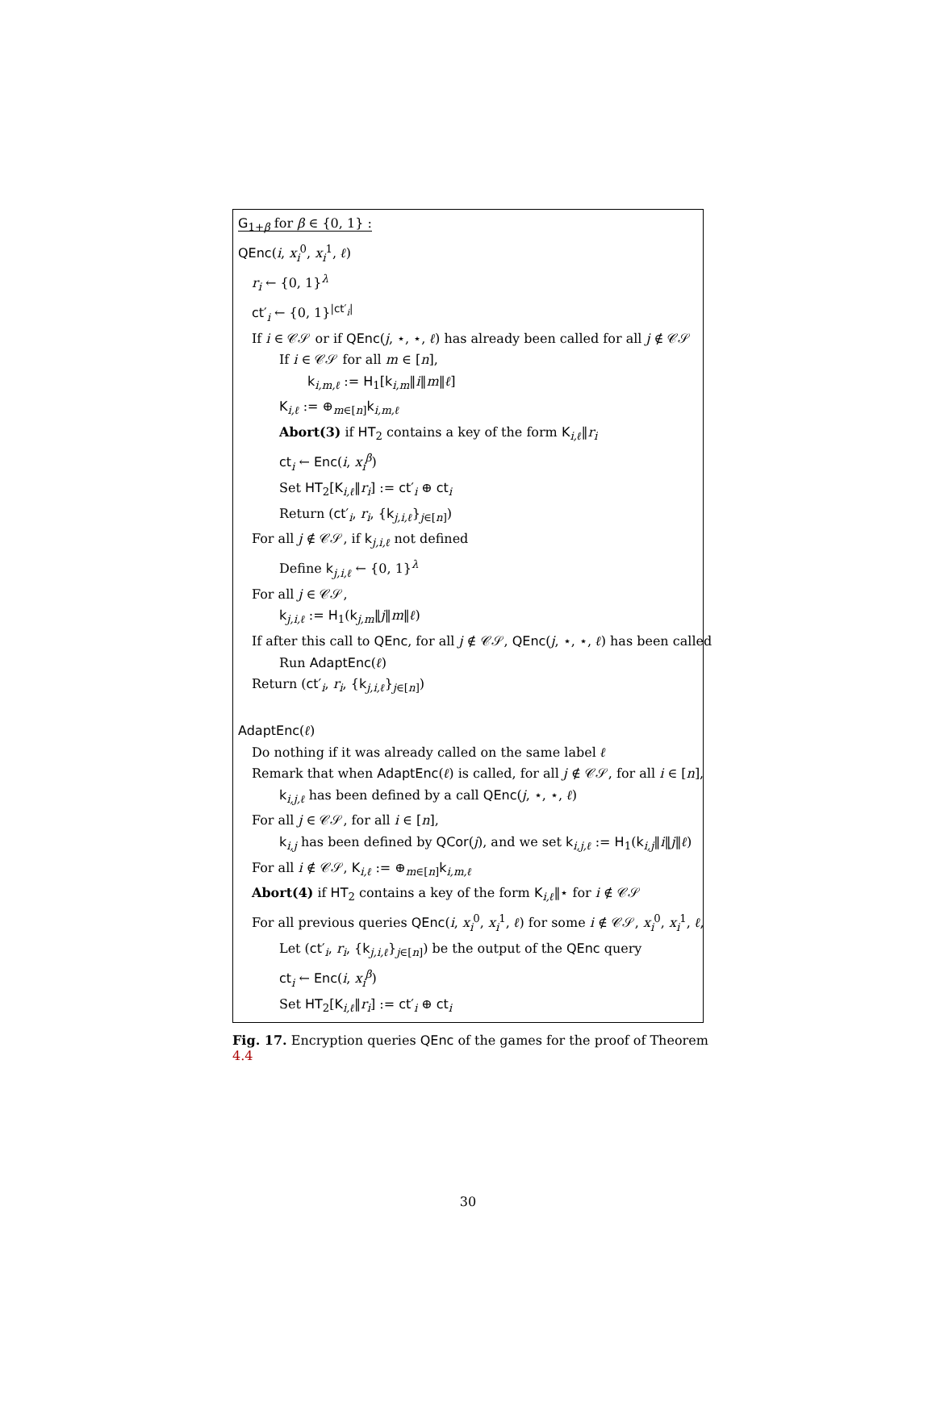G<sub>1+β</sub> for β ∈ {0, 1} :
QEnc(i, x<sub>i</sub><sup>0</sup>, x<sub>i</sub><sup>1</sup>, ℓ)
r<sub>i</sub> ← {0, 1}<sup>λ</sup>
ct′<sub>i</sub> ← {0, 1}<sup>|ct′<sub>i</sub>|</sup>
If i ∈ 𝒞𝒮 or if QEnc(j, ⋆, ⋆, ℓ) has already been called for all j ∉ 𝒞𝒮
If i ∈ 𝒞𝒮 for all m ∈ [n],
k<sub>i,m,ℓ</sub> := H<sub>1</sub>[k<sub>i,m</sub>‖i‖m‖ℓ]
K<sub>i,ℓ</sub> := ⊕<sub>m∈[n]</sub>k<sub>i,m,ℓ</sub>
Abort(3) if HT<sub>2</sub> contains a key of the form K<sub>i,ℓ</sub>‖r<sub>i</sub>
ct<sub>i</sub> ← Enc(i, x<sub>i</sub><sup>β</sup>)
Set HT<sub>2</sub>[K<sub>i,ℓ</sub>‖r<sub>i</sub>] := ct′<sub>i</sub> ⊕ ct<sub>i</sub>
Return (ct′<sub>i</sub>, r<sub>i</sub>, {k<sub>j,i,ℓ</sub>}<sub>j∈[n]</sub>)
For all j ∉ 𝒞𝒮, if k<sub>j,i,ℓ</sub> not defined
Define k<sub>j,i,ℓ</sub> ← {0, 1}<sup>λ</sup>
For all j ∈ 𝒞𝒮,
k<sub>j,i,ℓ</sub> := H<sub>1</sub>(k<sub>j,m</sub>‖j‖m‖ℓ)
If after this call to QEnc, for all j ∉ 𝒞𝒮, QEnc(j, ⋆, ⋆, ℓ) has been called
Run AdaptEnc(ℓ)
Return (ct′<sub>i</sub>, r<sub>i</sub>, {k<sub>j,i,ℓ</sub>}<sub>j∈[n]</sub>)
AdaptEnc(ℓ)
Do nothing if it was already called on the same label ℓ
Remark that when AdaptEnc(ℓ) is called, for all j ∉ 𝒞𝒮, for all i ∈ [n],
k<sub>i,j,ℓ</sub> has been defined by a call QEnc(j, ⋆, ⋆, ℓ)
For all j ∈ 𝒞𝒮, for all i ∈ [n],
k<sub>i,j</sub> has been defined by QCor(j), and we set k<sub>i,j,ℓ</sub> := H<sub>1</sub>(k<sub>i,j</sub>‖i‖j‖ℓ)
For all i ∉ 𝒞𝒮, K<sub>i,ℓ</sub> := ⊕<sub>m∈[n]</sub>k<sub>i,m,ℓ</sub>
Abort(4) if HT<sub>2</sub> contains a key of the form K<sub>i,ℓ</sub>‖⋆ for i ∉ 𝒞𝒮
For all previous queries QEnc(i, x<sub>i</sub><sup>0</sup>, x<sub>i</sub><sup>1</sup>, ℓ) for some i ∉ 𝒞𝒮, x<sub>i</sub><sup>0</sup>, x<sub>i</sub><sup>1</sup>, ℓ,
Let (ct′<sub>i</sub>, r<sub>i</sub>, {k<sub>j,i,ℓ</sub>}<sub>j∈[n]</sub>) be the output of the QEnc query
ct<sub>i</sub> ← Enc(i, x<sub>i</sub><sup>β</sup>)
Set HT<sub>2</sub>[K<sub>i,ℓ</sub>‖r<sub>i</sub>] := ct′<sub>i</sub> ⊕ ct<sub>i</sub>
Fig. 17. Encryption queries QEnc of the games for the proof of Theorem 4.4
30